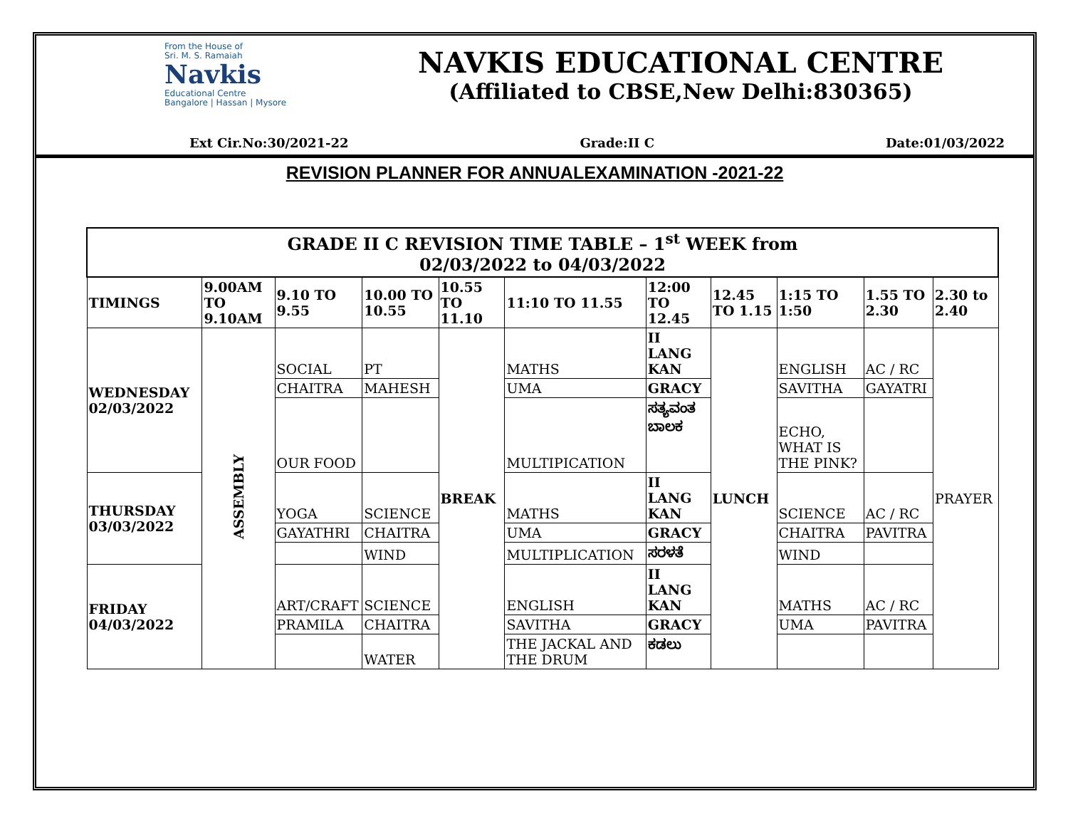From the House of
Sri. M. S. Ramaiah
Navkis
Educational Centre
Bangalore | Hassan | Mysore
NAVKIS EDUCATIONAL CENTRE
(Affiliated to CBSE,New Delhi:830365)
Ext Cir.No:30/2021-22 Grade:II C Date:01/03/2022
REVISION PLANNER FOR ANNUALEXAMINATION -2021-22
| GRADE II C REVISION TIME TABLE – 1<sup>st</sup> WEEK from 02/03/2022 to 04/03/2022 | | | | | | | | | | |
| TIMINGS | 9.00AM TO 9.10AM | 9.10 TO 9.55 | 10.00 TO 10.55 | 10.55 TO 11.10 | 11:10 TO 11.55 | 12:00 TO 12.45 | 12.45 TO 1.15 | 1:15 TO 1:50 | 1.55 TO 2.30 | 2.30 to 2.40 |
| WEDNESDAY 02/03/2022 | ASSEMBLY | SOCIAL | PT | BREAK | MATHS | II LANG KAN | LUNCH | ENGLISH | AC / RC | PRAYER |
| | | CHAITRA | MAHESH | | UMA | GRACY | | SAVITHA | GAYATRI | |
| | | OUR FOOD | | | MULTIPICATION | ಸತ್ಯವಂತ ಬಾಲಕ | | ECHO, WHAT IS THE PINK? | | |
| THURSDAY 03/03/2022 | | YOGA | SCIENCE | | MATHS | II LANG KAN | | SCIENCE | AC / RC | |
| | | GAYATHRI | CHAITRA | | UMA | GRACY | | CHAITRA | PAVITRA | |
| | | | WIND | | MULTIPLICATION | ಸರಳತೆ | | WIND | | |
| FRIDAY 04/03/2022 | | ART/CRAFT | SCIENCE | | ENGLISH | II LANG KAN | | MATHS | AC / RC | |
| | | PRAMILA | CHAITRA | | SAVITHA | GRACY | | UMA | PAVITRA | |
| | | | WATER | | THE JACKAL AND THE DRUM | ಕಡಲು | | | | |